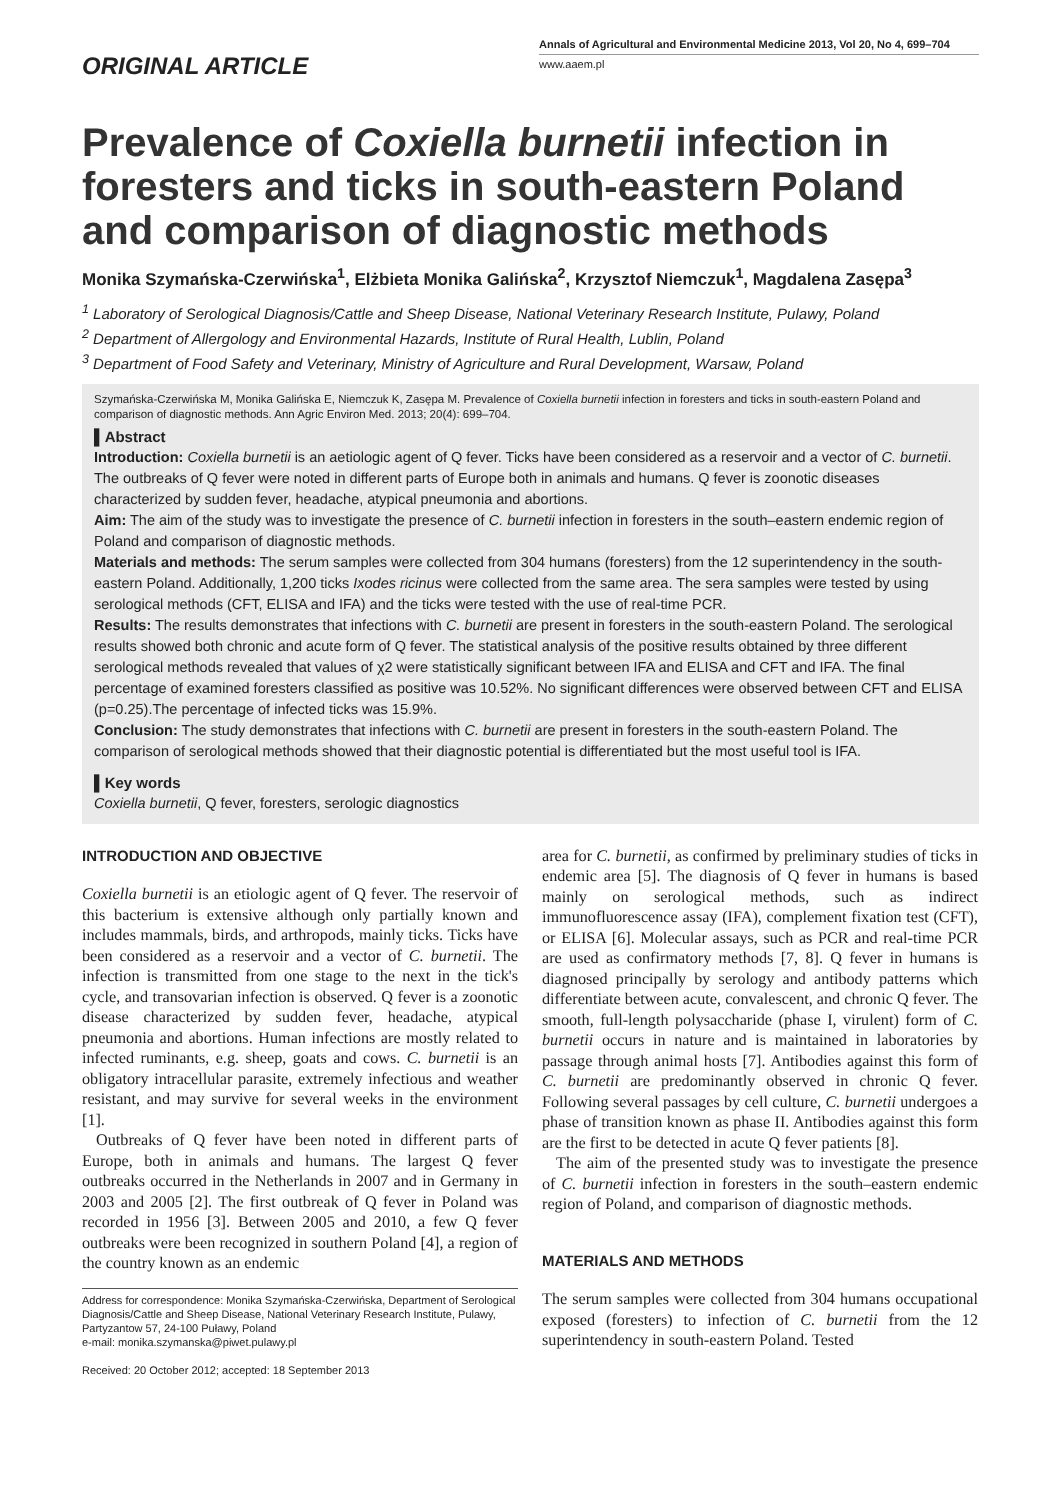ORIGINAL ARTICLE
Annals of Agricultural and Environmental Medicine 2013, Vol 20, No 4, 699–704
www.aaem.pl
Prevalence of Coxiella burnetii infection in foresters and ticks in south-eastern Poland and comparison of diagnostic methods
Monika Szymańska-Czerwińska<sup>1</sup>, Elżbieta Monika Galińska<sup>2</sup>, Krzysztof Niemczuk<sup>1</sup>, Magdalena Zasępa<sup>3</sup>
<sup>1</sup> Laboratory of Serological Diagnosis/Cattle and Sheep Disease, National Veterinary Research Institute, Pulawy, Poland
<sup>2</sup> Department of Allergology and Environmental Hazards, Institute of Rural Health, Lublin, Poland
<sup>3</sup> Department of Food Safety and Veterinary, Ministry of Agriculture and Rural Development, Warsaw, Poland
Szymańska-Czerwińska M, Monika Galińska E, Niemczuk K, Zasępa M. Prevalence of Coxiella burnetii infection in foresters and ticks in south-eastern Poland and comparison of diagnostic methods. Ann Agric Environ Med. 2013; 20(4): 699–704.
▌Abstract
Introduction: Coxiella burnetii is an aetiologic agent of Q fever. Ticks have been considered as a reservoir and a vector of C. burnetii. The outbreaks of Q fever were noted in different parts of Europe both in animals and humans. Q fever is zoonotic diseases characterized by sudden fever, headache, atypical pneumonia and abortions.
Aim: The aim of the study was to investigate the presence of C. burnetii infection in foresters in the south–eastern endemic region of Poland and comparison of diagnostic methods.
Materials and methods: The serum samples were collected from 304 humans (foresters) from the 12 superintendency in the south-eastern Poland. Additionally, 1,200 ticks Ixodes ricinus were collected from the same area. The sera samples were tested by using serological methods (CFT, ELISA and IFA) and the ticks were tested with the use of real-time PCR.
Results: The results demonstrates that infections with C. burnetii are present in foresters in the south-eastern Poland. The serological results showed both chronic and acute form of Q fever. The statistical analysis of the positive results obtained by three different serological methods revealed that values of χ2 were statistically significant between IFA and ELISA and CFT and IFA. The final percentage of examined foresters classified as positive was 10.52%. No significant differences were observed between CFT and ELISA (p=0.25).The percentage of infected ticks was 15.9%.
Conclusion: The study demonstrates that infections with C. burnetii are present in foresters in the south-eastern Poland. The comparison of serological methods showed that their diagnostic potential is differentiated but the most useful tool is IFA.
▌Key words
Coxiella burnetii, Q fever, foresters, serologic diagnostics
INTRODUCTION AND OBJECTIVE
Coxiella burnetii is an etiologic agent of Q fever. The reservoir of this bacterium is extensive although only partially known and includes mammals, birds, and arthropods, mainly ticks. Ticks have been considered as a reservoir and a vector of C. burnetii. The infection is transmitted from one stage to the next in the tick's cycle, and transovarian infection is observed. Q fever is a zoonotic disease characterized by sudden fever, headache, atypical pneumonia and abortions. Human infections are mostly related to infected ruminants, e.g. sheep, goats and cows. C. burnetii is an obligatory intracellular parasite, extremely infectious and weather resistant, and may survive for several weeks in the environment [1].
Outbreaks of Q fever have been noted in different parts of Europe, both in animals and humans. The largest Q fever outbreaks occurred in the Netherlands in 2007 and in Germany in 2003 and 2005 [2]. The first outbreak of Q fever in Poland was recorded in 1956 [3]. Between 2005 and 2010, a few Q fever outbreaks were been recognized in southern Poland [4], a region of the country known as an endemic
Address for correspondence: Monika Szymańska-Czerwińska, Department of Serological Diagnosis/Cattle and Sheep Disease, National Veterinary Research Institute, Pulawy, Partyzantow 57, 24-100 Puławy, Poland
e-mail: monika.szymanska@piwet.pulawy.pl
Received: 20 October 2012; accepted: 18 September 2013
area for C. burnetii, as confirmed by preliminary studies of ticks in endemic area [5]. The diagnosis of Q fever in humans is based mainly on serological methods, such as indirect immunofluorescence assay (IFA), complement fixation test (CFT), or ELISA [6]. Molecular assays, such as PCR and real-time PCR are used as confirmatory methods [7, 8]. Q fever in humans is diagnosed principally by serology and antibody patterns which differentiate between acute, convalescent, and chronic Q fever. The smooth, full-length polysaccharide (phase I, virulent) form of C. burnetii occurs in nature and is maintained in laboratories by passage through animal hosts [7]. Antibodies against this form of C. burnetii are predominantly observed in chronic Q fever. Following several passages by cell culture, C. burnetii undergoes a phase of transition known as phase II. Antibodies against this form are the first to be detected in acute Q fever patients [8].
The aim of the presented study was to investigate the presence of C. burnetii infection in foresters in the south–eastern endemic region of Poland, and comparison of diagnostic methods.
MATERIALS AND METHODS
The serum samples were collected from 304 humans occupational exposed (foresters) to infection of C. burnetii from the 12 superintendency in south-eastern Poland. Tested